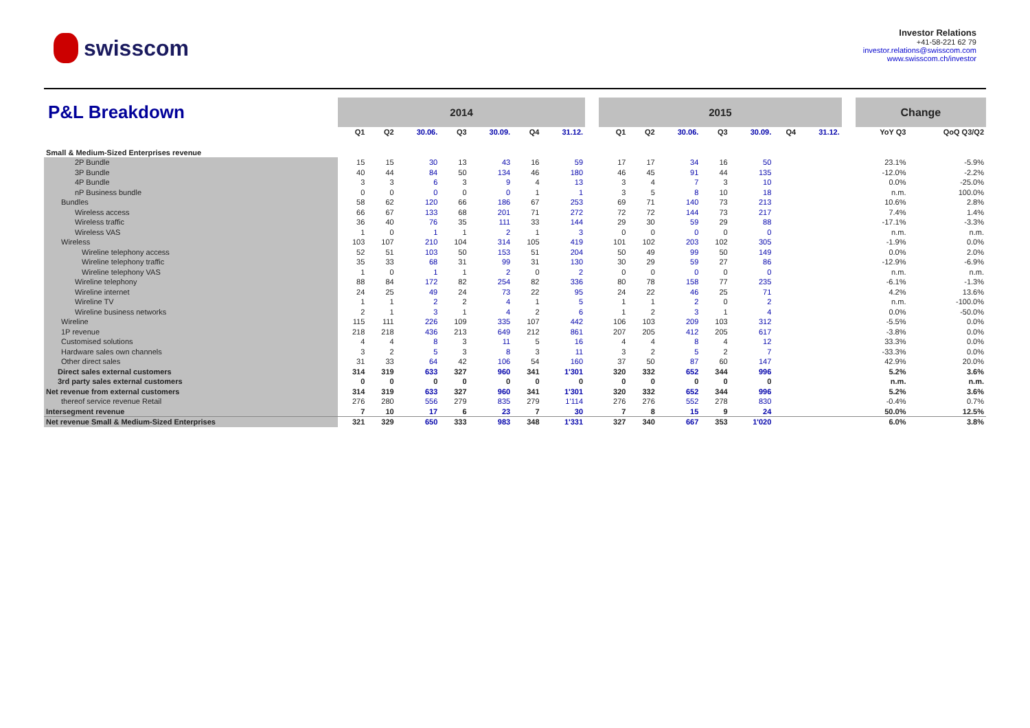swisscom
Investor Relations
+41-58-221 62 79
investor.relations@swisscom.com
www.swisscom.ch/investor
| P&L Breakdown | 2014 | | | | | | | | 2015 | | | | | | | | Change | |
| | Q1 | Q2 | 30.06. | Q3 | 30.09. | Q4 | 31.12. | | Q1 | Q2 | 30.06. | Q3 | 30.09. | Q4 | 31.12. | | YoY Q3 | QoQ Q3/Q2 |
| Small & Medium-Sized Enterprises revenue | | | | | | | | | | | | | | | | | | |
| 2P Bundle | 15 | 15 | 30 | 13 | 43 | 16 | 59 | | 17 | 17 | 34 | 16 | 50 | | | | 23.1% | -5.9% |
| 3P Bundle | 40 | 44 | 84 | 50 | 134 | 46 | 180 | | 46 | 45 | 91 | 44 | 135 | | | | -12.0% | -2.2% |
| 4P Bundle | 3 | 3 | 6 | 3 | 9 | 4 | 13 | | 3 | 4 | 7 | 3 | 10 | | | | 0.0% | -25.0% |
| nP Business bundle | 0 | 0 | 0 | 0 | 0 | 1 | 1 | | 3 | 5 | 8 | 10 | 18 | | | | n.m. | 100.0% |
| Bundles | 58 | 62 | 120 | 66 | 186 | 67 | 253 | | 69 | 71 | 140 | 73 | 213 | | | | 10.6% | 2.8% |
| Wireless access | 66 | 67 | 133 | 68 | 201 | 71 | 272 | | 72 | 72 | 144 | 73 | 217 | | | | 7.4% | 1.4% |
| Wireless traffic | 36 | 40 | 76 | 35 | 111 | 33 | 144 | | 29 | 30 | 59 | 29 | 88 | | | | -17.1% | -3.3% |
| Wireless VAS | 1 | 0 | 1 | 1 | 2 | 1 | 3 | | 0 | 0 | 0 | 0 | 0 | | | | n.m. | n.m. |
| Wireless | 103 | 107 | 210 | 104 | 314 | 105 | 419 | | 101 | 102 | 203 | 102 | 305 | | | | -1.9% | 0.0% |
| Wireline telephony access | 52 | 51 | 103 | 50 | 153 | 51 | 204 | | 50 | 49 | 99 | 50 | 149 | | | | 0.0% | 2.0% |
| Wireline telephony traffic | 35 | 33 | 68 | 31 | 99 | 31 | 130 | | 30 | 29 | 59 | 27 | 86 | | | | -12.9% | -6.9% |
| Wireline telephony VAS | 1 | 0 | 1 | 1 | 2 | 0 | 2 | | 0 | 0 | 0 | 0 | 0 | | | | n.m. | n.m. |
| Wireline telephony | 88 | 84 | 172 | 82 | 254 | 82 | 336 | | 80 | 78 | 158 | 77 | 235 | | | | -6.1% | -1.3% |
| Wireline internet | 24 | 25 | 49 | 24 | 73 | 22 | 95 | | 24 | 22 | 46 | 25 | 71 | | | | 4.2% | 13.6% |
| Wireline TV | 1 | 1 | 2 | 2 | 4 | 1 | 5 | | 1 | 1 | 2 | 0 | 2 | | | | n.m. | -100.0% |
| Wireline business networks | 2 | 1 | 3 | 1 | 4 | 2 | 6 | | 1 | 2 | 3 | 1 | 4 | | | | 0.0% | -50.0% |
| Wireline | 115 | 111 | 226 | 109 | 335 | 107 | 442 | | 106 | 103 | 209 | 103 | 312 | | | | -5.5% | 0.0% |
| 1P revenue | 218 | 218 | 436 | 213 | 649 | 212 | 861 | | 207 | 205 | 412 | 205 | 617 | | | | -3.8% | 0.0% |
| Customised solutions | 4 | 4 | 8 | 3 | 11 | 5 | 16 | | 4 | 4 | 8 | 4 | 12 | | | | 33.3% | 0.0% |
| Hardware sales own channels | 3 | 2 | 5 | 3 | 8 | 3 | 11 | | 3 | 2 | 5 | 2 | 7 | | | | -33.3% | 0.0% |
| Other direct sales | 31 | 33 | 64 | 42 | 106 | 54 | 160 | | 37 | 50 | 87 | 60 | 147 | | | | 42.9% | 20.0% |
| Direct sales external customers | 314 | 319 | 633 | 327 | 960 | 341 | 1'301 | | 320 | 332 | 652 | 344 | 996 | | | | 5.2% | 3.6% |
| 3rd party sales external customers | 0 | 0 | 0 | 0 | 0 | 0 | 0 | | 0 | 0 | 0 | 0 | 0 | | | | n.m. | n.m. |
| Net revenue from external customers | 314 | 319 | 633 | 327 | 960 | 341 | 1'301 | | 320 | 332 | 652 | 344 | 996 | | | | 5.2% | 3.6% |
| thereof service revenue Retail | 276 | 280 | 556 | 279 | 835 | 279 | 1'114 | | 276 | 276 | 552 | 278 | 830 | | | | -0.4% | 0.7% |
| Intersegment revenue | 7 | 10 | 17 | 6 | 23 | 7 | 30 | | 7 | 8 | 15 | 9 | 24 | | | | 50.0% | 12.5% |
| Net revenue Small & Medium-Sized Enterprises | 321 | 329 | 650 | 333 | 983 | 348 | 1'331 | | 327 | 340 | 667 | 353 | 1'020 | | | | 6.0% | 3.8% |